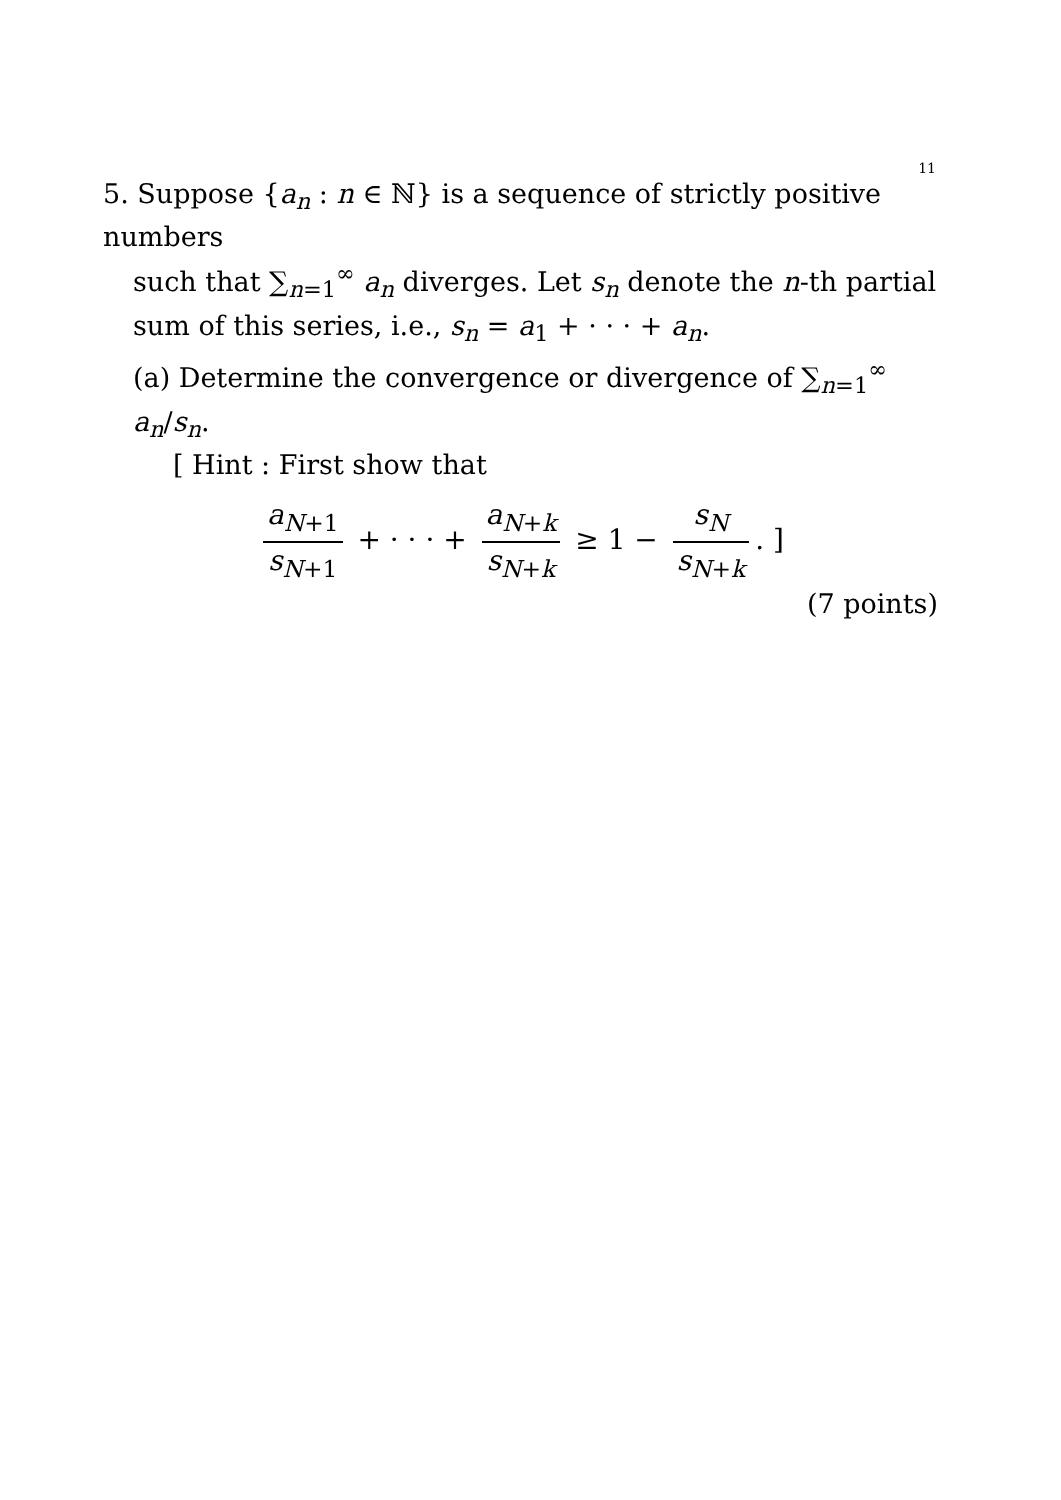11
5. Suppose {a<sub>n</sub> : n ∈ ℕ} is a sequence of strictly positive numbers
such that ∑<sub>n=1</sub><sup>∞</sup> a<sub>n</sub> diverges. Let s<sub>n</sub> denote the n-th partial sum of this series, i.e., s<sub>n</sub> = a<sub>1</sub> + · · · + a<sub>n</sub>.
(a) Determine the convergence or divergence of ∑<sub>n=1</sub><sup>∞</sup> a<sub>n</sub>/s<sub>n</sub>.
[ Hint : First show that
a<sub>N+1</sub> s<sub>N+1</sub> + · · · + a<sub>N+k</sub> s<sub>N+k</sub> ≥ 1 − s<sub>N</sub> s<sub>N+k</sub>. ]
(7 points)